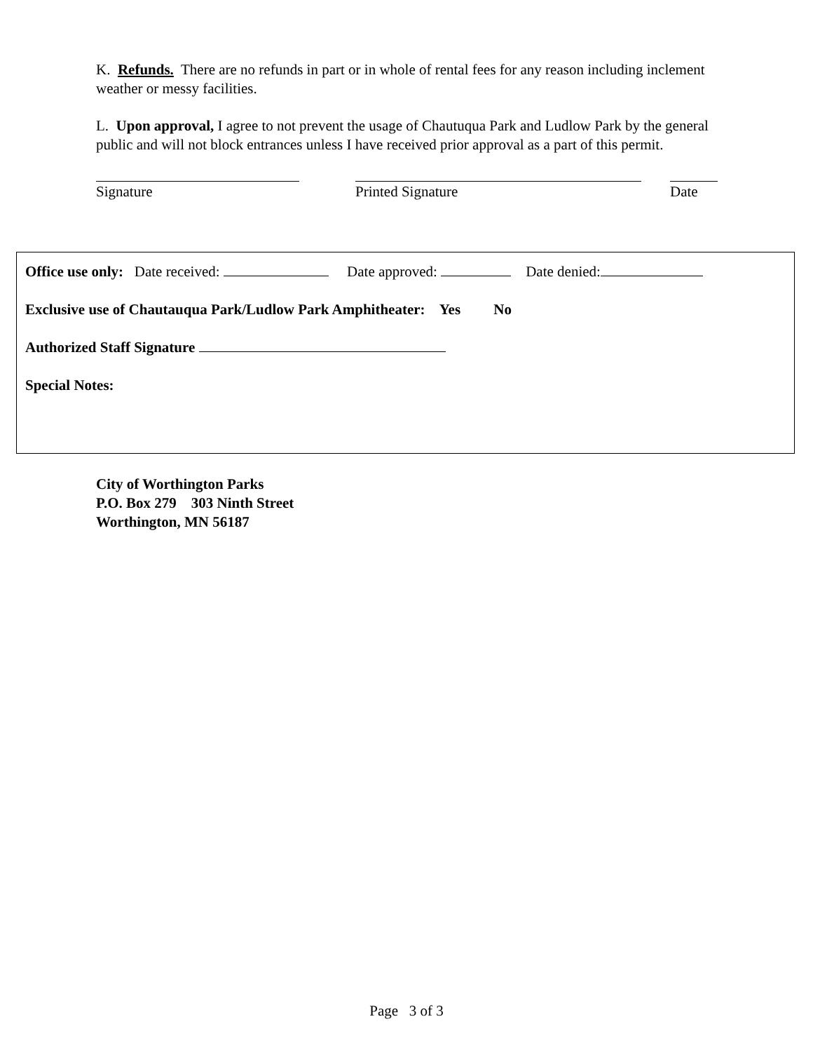K. Refunds. There are no refunds in part or in whole of rental fees for any reason including inclement weather or messy facilities.
L. Upon approval, I agree to not prevent the usage of Chautuqua Park and Ludlow Park by the general public and will not block entrances unless I have received prior approval as a part of this permit.
Signature Printed Signature Date
Office use only: Date received: Date approved: Date denied:
Exclusive use of Chautauqua Park/Ludlow Park Amphitheater: Yes No
Authorized Staff Signature
Special Notes:
City of Worthington Parks
P.O. Box 279 303 Ninth Street
Worthington, MN 56187
Page 3 of 3